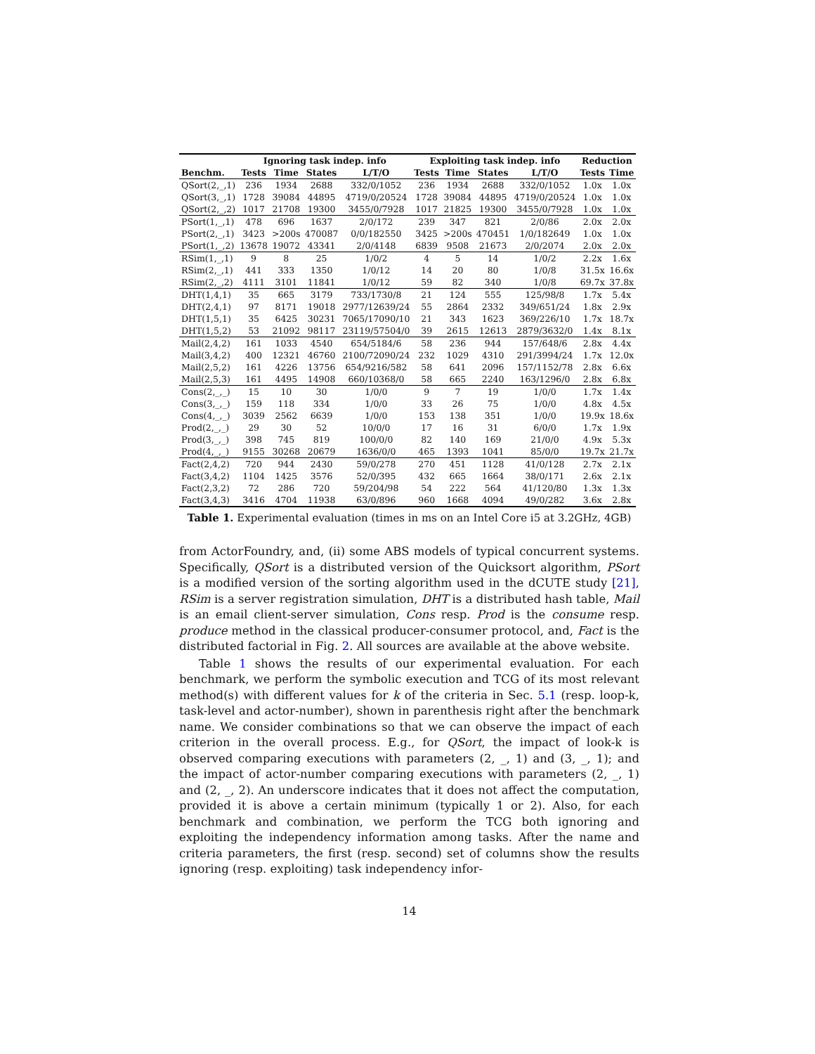| | Ignoring task indep. info | | | | Exploiting task indep. info | | | | Reduction | |
| --- | --- | --- | --- | --- | --- | --- | --- | --- | --- | --- |
| Benchm. | Tests | Time | States | L/T/O | Tests | Time | States | L/T/O | Tests | Time |
| QSort(2,_,1) | 236 | 1934 | 2688 | 332/0/1052 | 236 | 1934 | 2688 | 332/0/1052 | 1.0x | 1.0x |
| QSort(3,_,1) | 1728 | 39084 | 44895 | 4719/0/20524 | 1728 | 39084 | 44895 | 4719/0/20524 | 1.0x | 1.0x |
| QSort(2,_,2) | 1017 | 21708 | 19300 | 3455/0/7928 | 1017 | 21825 | 19300 | 3455/0/7928 | 1.0x | 1.0x |
| PSort(1,_,1) | 478 | 696 | 1637 | 2/0/172 | 239 | 347 | 821 | 2/0/86 | 2.0x | 2.0x |
| PSort(2,_,1) | 3423 | >200s | 470087 | 0/0/182550 | 3425 | >200s | 470451 | 1/0/182649 | 1.0x | 1.0x |
| PSort(1,_,2) | 13678 | 19072 | 43341 | 2/0/4148 | 6839 | 9508 | 21673 | 2/0/2074 | 2.0x | 2.0x |
| RSim(1,_,1) | 9 | 8 | 25 | 1/0/2 | 4 | 5 | 14 | 1/0/2 | 2.2x | 1.6x |
| RSim(2,_,1) | 441 | 333 | 1350 | 1/0/12 | 14 | 20 | 80 | 1/0/8 | 31.5x | 16.6x |
| RSim(2,_,2) | 4111 | 3101 | 11841 | 1/0/12 | 59 | 82 | 340 | 1/0/8 | 69.7x | 37.8x |
| DHT(1,4,1) | 35 | 665 | 3179 | 733/1730/8 | 21 | 124 | 555 | 125/98/8 | 1.7x | 5.4x |
| DHT(2,4,1) | 97 | 8171 | 19018 | 2977/12639/24 | 55 | 2864 | 2332 | 349/651/24 | 1.8x | 2.9x |
| DHT(1,5,1) | 35 | 6425 | 30231 | 7065/17090/10 | 21 | 343 | 1623 | 369/226/10 | 1.7x | 18.7x |
| DHT(1,5,2) | 53 | 21092 | 98117 | 23119/57504/0 | 39 | 2615 | 12613 | 2879/3632/0 | 1.4x | 8.1x |
| Mail(2,4,2) | 161 | 1033 | 4540 | 654/5184/6 | 58 | 236 | 944 | 157/648/6 | 2.8x | 4.4x |
| Mail(3,4,2) | 400 | 12321 | 46760 | 2100/72090/24 | 232 | 1029 | 4310 | 291/3994/24 | 1.7x | 12.0x |
| Mail(2,5,2) | 161 | 4226 | 13756 | 654/9216/582 | 58 | 641 | 2096 | 157/1152/78 | 2.8x | 6.6x |
| Mail(2,5,3) | 161 | 4495 | 14908 | 660/10368/0 | 58 | 665 | 2240 | 163/1296/0 | 2.8x | 6.8x |
| Cons(2,_,_) | 15 | 10 | 30 | 1/0/0 | 9 | 7 | 19 | 1/0/0 | 1.7x | 1.4x |
| Cons(3,_,_) | 159 | 118 | 334 | 1/0/0 | 33 | 26 | 75 | 1/0/0 | 4.8x | 4.5x |
| Cons(4,_,_) | 3039 | 2562 | 6639 | 1/0/0 | 153 | 138 | 351 | 1/0/0 | 19.9x | 18.6x |
| Prod(2,_,_) | 29 | 30 | 52 | 10/0/0 | 17 | 16 | 31 | 6/0/0 | 1.7x | 1.9x |
| Prod(3,_,_) | 398 | 745 | 819 | 100/0/0 | 82 | 140 | 169 | 21/0/0 | 4.9x | 5.3x |
| Prod(4,_,_) | 9155 | 30268 | 20679 | 1636/0/0 | 465 | 1393 | 1041 | 85/0/0 | 19.7x | 21.7x |
| Fact(2,4,2) | 720 | 944 | 2430 | 59/0/278 | 270 | 451 | 1128 | 41/0/128 | 2.7x | 2.1x |
| Fact(3,4,2) | 1104 | 1425 | 3576 | 52/0/395 | 432 | 665 | 1664 | 38/0/171 | 2.6x | 2.1x |
| Fact(2,3,2) | 72 | 286 | 720 | 59/204/98 | 54 | 222 | 564 | 41/120/80 | 1.3x | 1.3x |
| Fact(3,4,3) | 3416 | 4704 | 11938 | 63/0/896 | 960 | 1668 | 4094 | 49/0/282 | 3.6x | 2.8x |
Table 1. Experimental evaluation (times in ms on an Intel Core i5 at 3.2GHz, 4GB)
from ActorFoundry, and, (ii) some ABS models of typical concurrent systems. Specifically, QSort is a distributed version of the Quicksort algorithm, PSort is a modified version of the sorting algorithm used in the dCUTE study [21], RSim is a server registration simulation, DHT is a distributed hash table, Mail is an email client-server simulation, Cons resp. Prod is the consume resp. produce method in the classical producer-consumer protocol, and, Fact is the distributed factorial in Fig. 2. All sources are available at the above website.
Table 1 shows the results of our experimental evaluation. For each benchmark, we perform the symbolic execution and TCG of its most relevant method(s) with different values for k of the criteria in Sec. 5.1 (resp. loop-k, task-level and actor-number), shown in parenthesis right after the benchmark name. We consider combinations so that we can observe the impact of each criterion in the overall process. E.g., for QSort, the impact of look-k is observed comparing executions with parameters (2, _, 1) and (3, _, 1); and the impact of actor-number comparing executions with parameters (2, _, 1) and (2, _, 2). An underscore indicates that it does not affect the computation, provided it is above a certain minimum (typically 1 or 2). Also, for each benchmark and combination, we perform the TCG both ignoring and exploiting the independency information among tasks. After the name and criteria parameters, the first (resp. second) set of columns show the results ignoring (resp. exploiting) task independency infor-
14